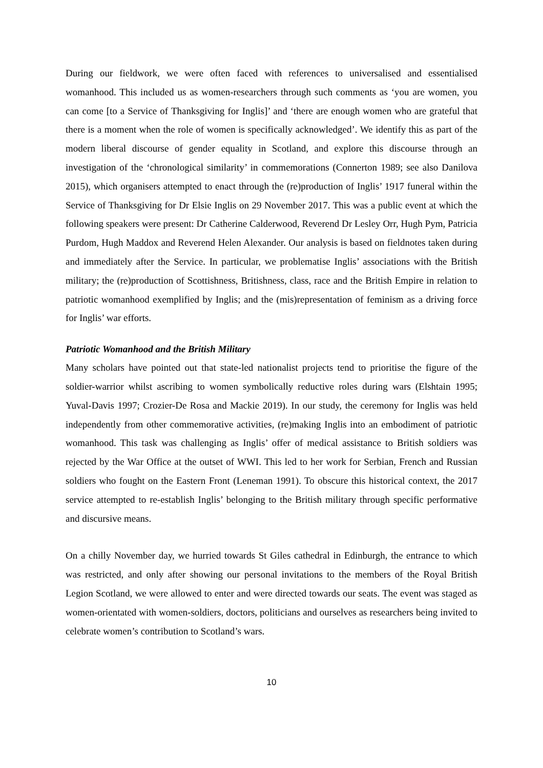During our fieldwork, we were often faced with references to universalised and essentialised womanhood. This included us as women-researchers through such comments as ‘you are women, you can come [to a Service of Thanksgiving for Inglis]’ and ‘there are enough women who are grateful that there is a moment when the role of women is specifically acknowledged’. We identify this as part of the modern liberal discourse of gender equality in Scotland, and explore this discourse through an investigation of the ‘chronological similarity’ in commemorations (Connerton 1989; see also Danilova 2015), which organisers attempted to enact through the (re)production of Inglis’ 1917 funeral within the Service of Thanksgiving for Dr Elsie Inglis on 29 November 2017. This was a public event at which the following speakers were present: Dr Catherine Calderwood, Reverend Dr Lesley Orr, Hugh Pym, Patricia Purdom, Hugh Maddox and Reverend Helen Alexander. Our analysis is based on fieldnotes taken during and immediately after the Service. In particular, we problematise Inglis’ associations with the British military; the (re)production of Scottishness, Britishness, class, race and the British Empire in relation to patriotic womanhood exemplified by Inglis; and the (mis)representation of feminism as a driving force for Inglis’ war efforts.
Patriotic Womanhood and the British Military
Many scholars have pointed out that state-led nationalist projects tend to prioritise the figure of the soldier-warrior whilst ascribing to women symbolically reductive roles during wars (Elshtain 1995; Yuval-Davis 1997; Crozier-De Rosa and Mackie 2019). In our study, the ceremony for Inglis was held independently from other commemorative activities, (re)making Inglis into an embodiment of patriotic womanhood. This task was challenging as Inglis’ offer of medical assistance to British soldiers was rejected by the War Office at the outset of WWI. This led to her work for Serbian, French and Russian soldiers who fought on the Eastern Front (Leneman 1991). To obscure this historical context, the 2017 service attempted to re-establish Inglis’ belonging to the British military through specific performative and discursive means.
On a chilly November day, we hurried towards St Giles cathedral in Edinburgh, the entrance to which was restricted, and only after showing our personal invitations to the members of the Royal British Legion Scotland, we were allowed to enter and were directed towards our seats. The event was staged as women-orientated with women-soldiers, doctors, politicians and ourselves as researchers being invited to celebrate women’s contribution to Scotland’s wars.
10